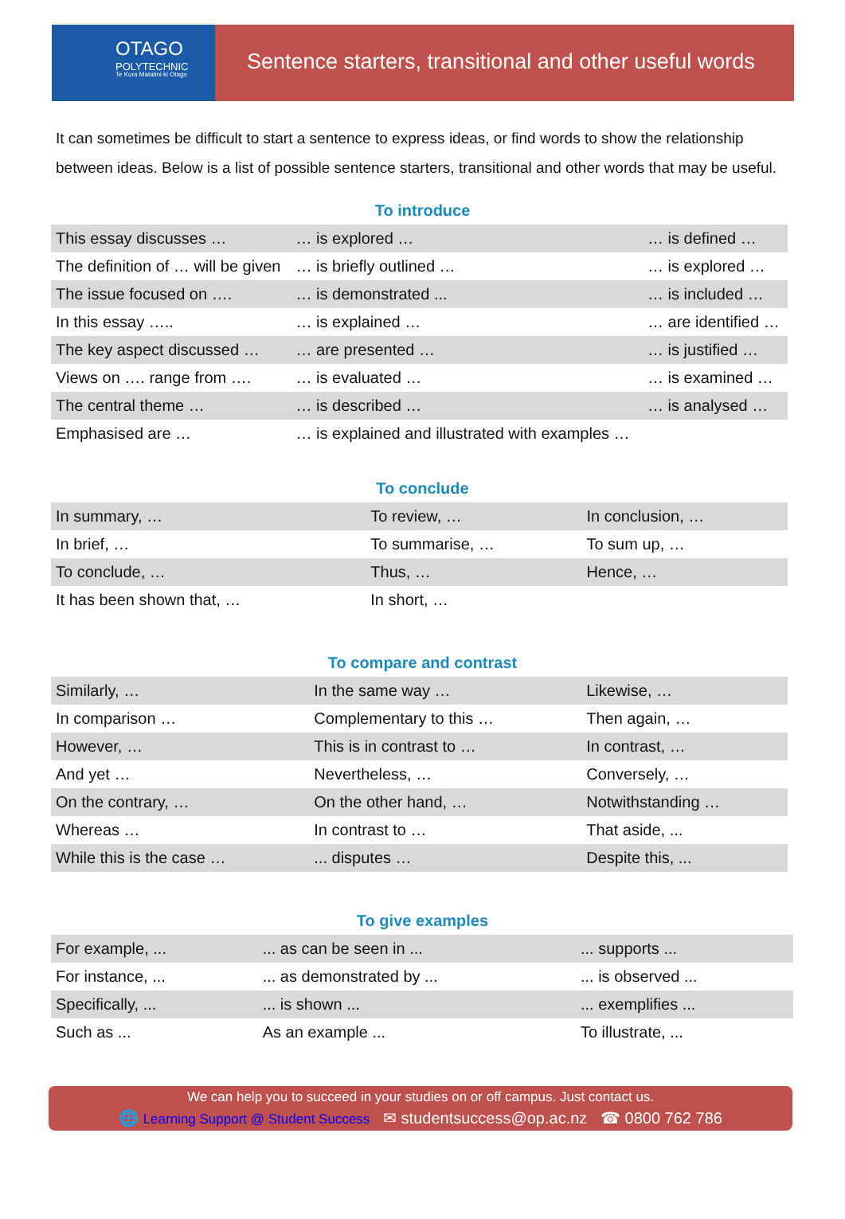OTAGO
POLYTECHNIC
Te Kura Matatini ki Otago
Sentence starters, transitional and other useful words
It can sometimes be difficult to start a sentence to express ideas, or find words to show the relationship between ideas. Below is a list of possible sentence starters, transitional and other words that may be useful.
To introduce
| This essay discusses … | … is explored … | … is defined … |
| The definition of … will be given | … is briefly outlined … | … is explored … |
| The issue focused on …. | … is demonstrated ... | … is included … |
| In this essay ….. | … is explained … | … are identified … |
| The key aspect discussed … | … are presented … | … is justified … |
| Views on …. range from …. | … is evaluated … | … is examined … |
| The central theme … | … is described … | … is analysed … |
| Emphasised are … | … is explained and illustrated with examples … | |
To conclude
| In summary, … | To review, … | In conclusion, … |
| In brief, … | To summarise, … | To sum up, … |
| To conclude, … | Thus, … | Hence, … |
| It has been shown that, … | In short, … | |
To compare and contrast
| Similarly, … | In the same way … | Likewise, … |
| In comparison … | Complementary to this … | Then again, … |
| However, … | This is in contrast to … | In contrast, … |
| And yet … | Nevertheless, … | Conversely, … |
| On the contrary, … | On the other hand, … | Notwithstanding … |
| Whereas … | In contrast to … | That aside, ... |
| While this is the case … | ... disputes … | Despite this, ... |
To give examples
| For example, ... | ... as can be seen in ... | ... supports ... |
| For instance, ... | ... as demonstrated by ... | ... is observed ... |
| Specifically, ... | ... is shown ... | ... exemplifies ... |
| Such as ... | As an example ... | To illustrate, ... |
We can help you to succeed in your studies on or off campus. Just contact us.
🌐 Learning Support @ Student Success ✉ studentsuccess@op.ac.nz ☎ 0800 762 786